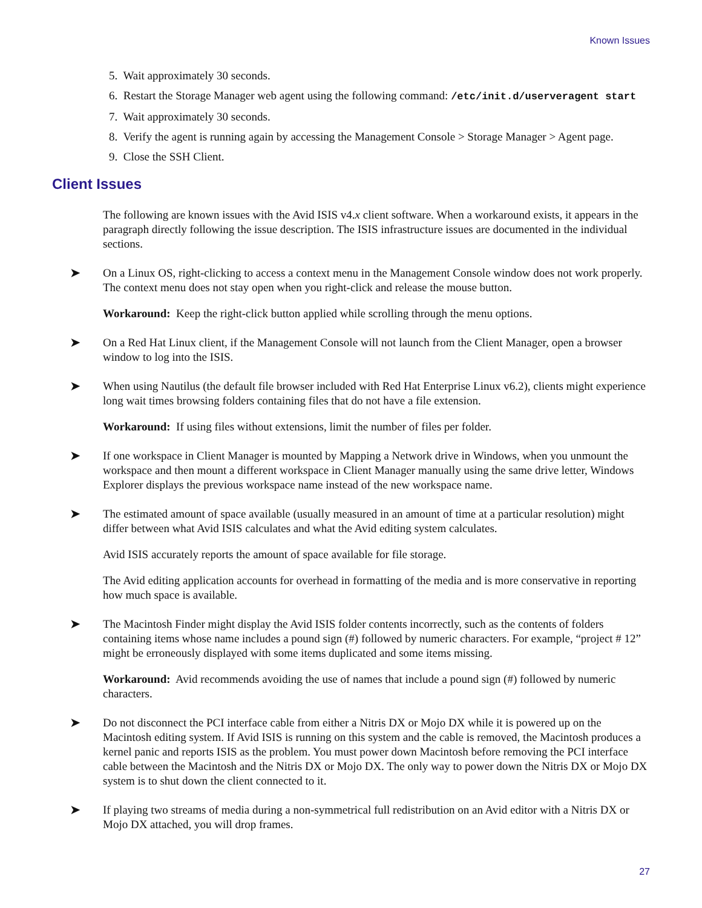Known Issues
5. Wait approximately 30 seconds.
6. Restart the Storage Manager web agent using the following command: /etc/init.d/userveragent start
7. Wait approximately 30 seconds.
8. Verify the agent is running again by accessing the Management Console > Storage Manager > Agent page.
9. Close the SSH Client.
Client Issues
The following are known issues with the Avid ISIS v4.x client software. When a workaround exists, it appears in the paragraph directly following the issue description. The ISIS infrastructure issues are documented in the individual sections.
➤ On a Linux OS, right-clicking to access a context menu in the Management Console window does not work properly. The context menu does not stay open when you right-click and release the mouse button.
Workaround: Keep the right-click button applied while scrolling through the menu options.
➤ On a Red Hat Linux client, if the Management Console will not launch from the Client Manager, open a browser window to log into the ISIS.
➤ When using Nautilus (the default file browser included with Red Hat Enterprise Linux v6.2), clients might experience long wait times browsing folders containing files that do not have a file extension.
Workaround: If using files without extensions, limit the number of files per folder.
➤ If one workspace in Client Manager is mounted by Mapping a Network drive in Windows, when you unmount the workspace and then mount a different workspace in Client Manager manually using the same drive letter, Windows Explorer displays the previous workspace name instead of the new workspace name.
➤ The estimated amount of space available (usually measured in an amount of time at a particular resolution) might differ between what Avid ISIS calculates and what the Avid editing system calculates.
Avid ISIS accurately reports the amount of space available for file storage.
The Avid editing application accounts for overhead in formatting of the media and is more conservative in reporting how much space is available.
➤ The Macintosh Finder might display the Avid ISIS folder contents incorrectly, such as the contents of folders containing items whose name includes a pound sign (#) followed by numeric characters. For example, “project # 12” might be erroneously displayed with some items duplicated and some items missing.
Workaround: Avid recommends avoiding the use of names that include a pound sign (#) followed by numeric characters.
➤ Do not disconnect the PCI interface cable from either a Nitris DX or Mojo DX while it is powered up on the Macintosh editing system. If Avid ISIS is running on this system and the cable is removed, the Macintosh produces a kernel panic and reports ISIS as the problem. You must power down Macintosh before removing the PCI interface cable between the Macintosh and the Nitris DX or Mojo DX. The only way to power down the Nitris DX or Mojo DX system is to shut down the client connected to it.
➤ If playing two streams of media during a non-symmetrical full redistribution on an Avid editor with a Nitris DX or Mojo DX attached, you will drop frames.
27